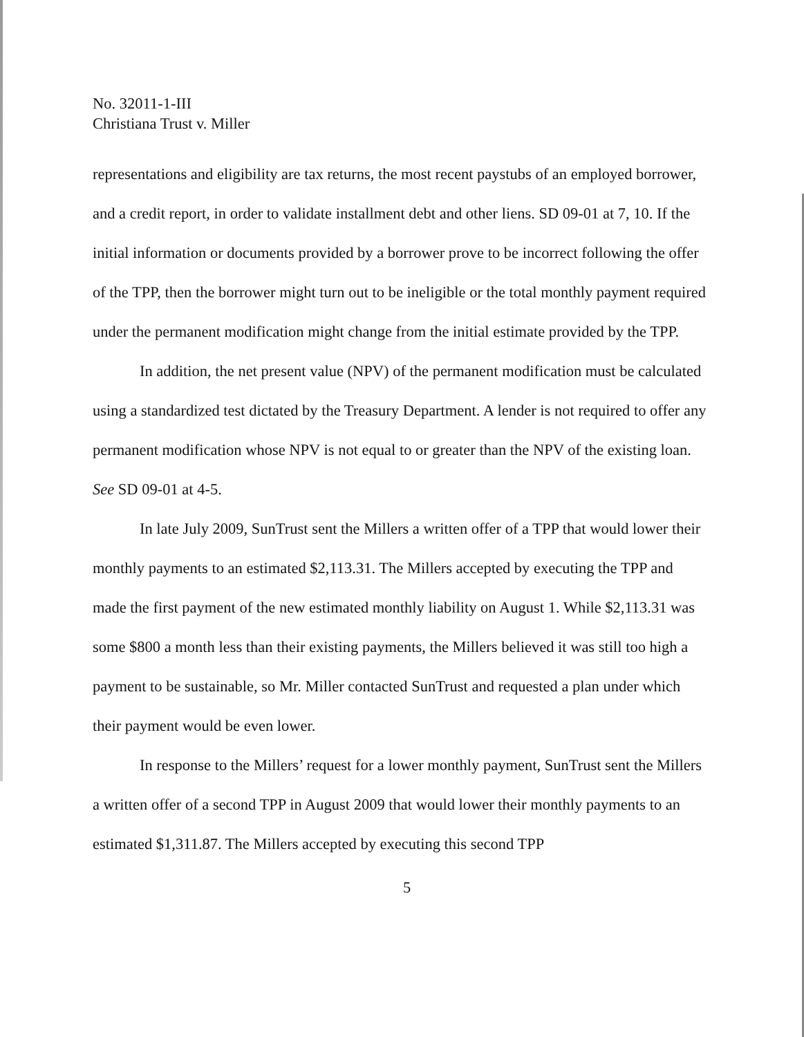No. 32011-1-III
Christiana Trust v. Miller
representations and eligibility are tax returns, the most recent paystubs of an employed borrower, and a credit report, in order to validate installment debt and other liens. SD 09-01 at 7, 10. If the initial information or documents provided by a borrower prove to be incorrect following the offer of the TPP, then the borrower might turn out to be ineligible or the total monthly payment required under the permanent modification might change from the initial estimate provided by the TPP.
In addition, the net present value (NPV) of the permanent modification must be calculated using a standardized test dictated by the Treasury Department. A lender is not required to offer any permanent modification whose NPV is not equal to or greater than the NPV of the existing loan. See SD 09-01 at 4-5.
In late July 2009, SunTrust sent the Millers a written offer of a TPP that would lower their monthly payments to an estimated $2,113.31. The Millers accepted by executing the TPP and made the first payment of the new estimated monthly liability on August 1. While $2,113.31 was some $800 a month less than their existing payments, the Millers believed it was still too high a payment to be sustainable, so Mr. Miller contacted SunTrust and requested a plan under which their payment would be even lower.
In response to the Millers’ request for a lower monthly payment, SunTrust sent the Millers a written offer of a second TPP in August 2009 that would lower their monthly payments to an estimated $1,311.87. The Millers accepted by executing this second TPP
5